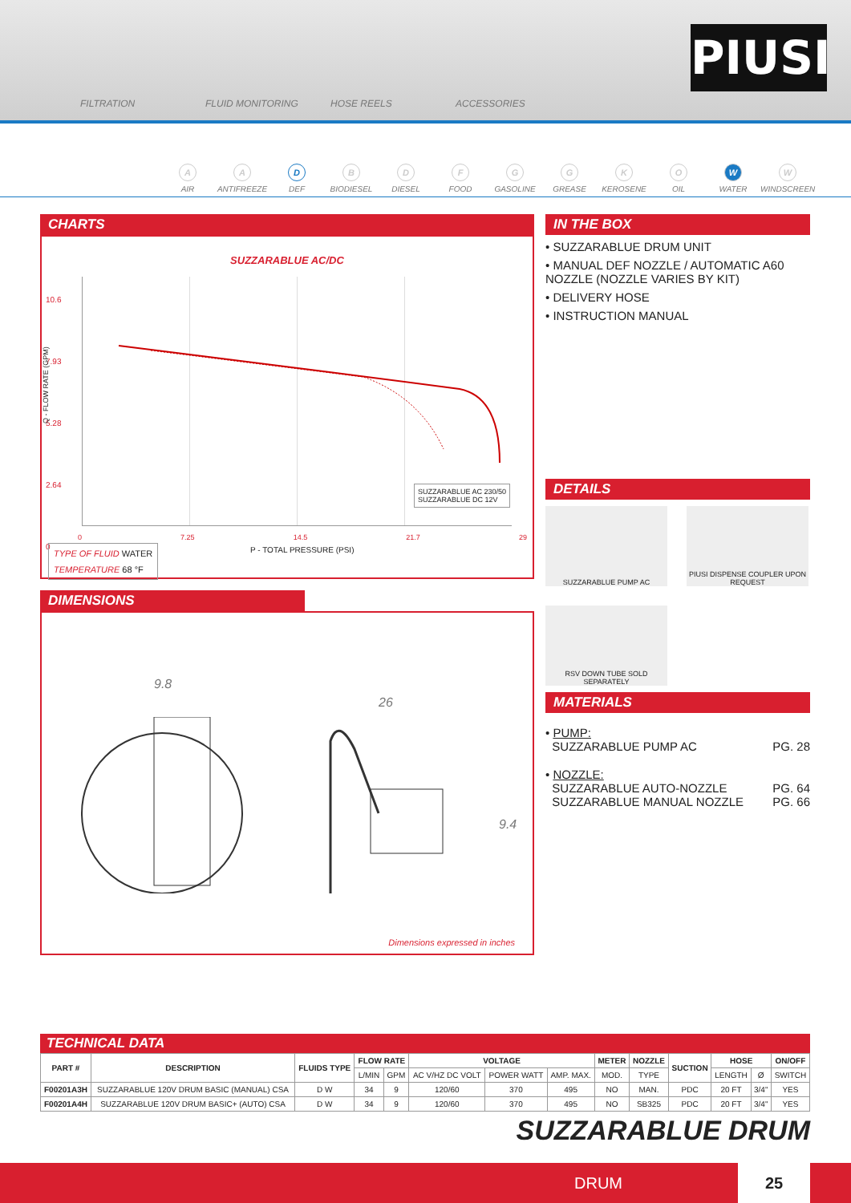FILTRATION FLUID MONITORING HOSE REELS ACCESSORIES
PIUSI
A
AIR
A
ANTIFREEZE
D
DEF
B
BIODIESEL
D
DIESEL
F
FOOD
G
GASOLINE
G
GREASE
K
KEROSENE
O
OIL
W
WATER
W
WINDSCREEN
CHARTS
SUZZARABLUE AC/DC
10.6
7.93
5.28
2.64
0
SUZZARABLUE AC 230/50
SUZZARABLUE DC 12V
0 7.25 14.5 21.7 29
P - TOTAL PRESSURE (PSI)
Q - FLOW RATE (GPM)
TYPE OF FLUID WATER
TEMPERATURE 68 °F
DIMENSIONS
9.8
26
9.4
Dimensions expressed in inches
IN THE BOX
• SUZZARABLUE DRUM UNIT
• MANUAL DEF NOZZLE / AUTOMATIC A60 NOZZLE (NOZZLE VARIES BY KIT)
• DELIVERY HOSE
• INSTRUCTION MANUAL
DETAILS
SUZZARABLUE PUMP AC
PIUSI DISPENSE COUPLER UPON REQUEST
RSV DOWN TUBE SOLD SEPARATELY
MATERIALS
• PUMP:
SUZZARABLUE PUMP AC PG. 28
• NOZZLE:
SUZZARABLUE AUTO-NOZZLE PG. 64
SUZZARABLUE MANUAL NOZZLE PG. 66
TECHNICAL DATA
| PART # | DESCRIPTION | FLUIDS TYPE | FLOW RATE | | VOLTAGE | | | METER | NOZZLE | SUCTION | HOSE | | ON/OFF |
| --- | --- | --- | --- | --- | --- | --- | --- | --- | --- | --- | --- | --- | --- |
| | | | L/MIN | GPM | AC V/HZ DC VOLT | POWER WATT | AMP. MAX. | MOD. | TYPE | | LENGTH | Ø | SWITCH |
| F00201A3H | SUZZARABLUE 120V DRUM BASIC (MANUAL) CSA | D W | 34 | 9 | 120/60 | 370 | 495 | NO | MAN. | PDC | 20 FT | 3/4" | YES |
| F00201A4H | SUZZARABLUE 120V DRUM BASIC+ (AUTO) CSA | D W | 34 | 9 | 120/60 | 370 | 495 | NO | SB325 | PDC | 20 FT | 3/4" | YES |
SUZZARABLUE DRUM
DRUM
25